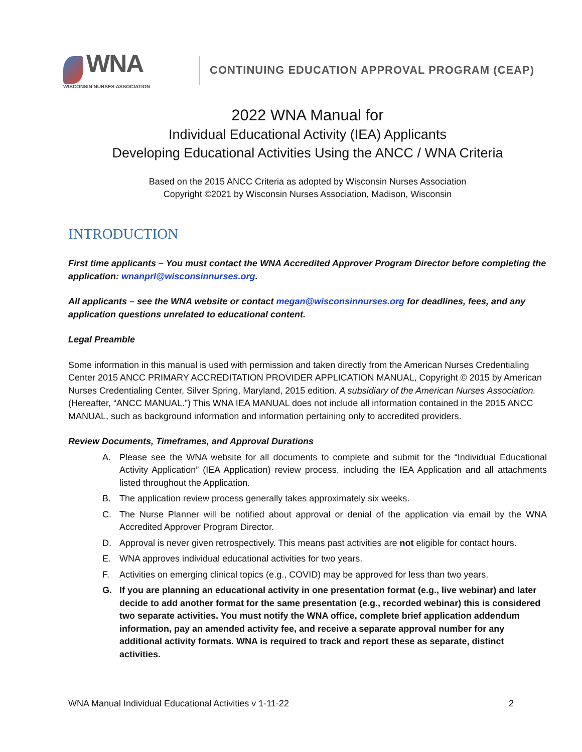WNA
WISCONSIN NURSES ASSOCIATION
CONTINUING EDUCATION APPROVAL PROGRAM (CEAP)
2022 WNA Manual for
Individual Educational Activity (IEA) Applicants
Developing Educational Activities Using the ANCC / WNA Criteria
Based on the 2015 ANCC Criteria as adopted by Wisconsin Nurses Association
Copyright ©2021 by Wisconsin Nurses Association, Madison, Wisconsin
INTRODUCTION
First time applicants – You must contact the WNA Accredited Approver Program Director before completing the application: wnanprl@wisconsinnurses.org.
All applicants – see the WNA website or contact megan@wisconsinnurses.org for deadlines, fees, and any application questions unrelated to educational content.
Legal Preamble
Some information in this manual is used with permission and taken directly from the American Nurses Credentialing Center 2015 ANCC PRIMARY ACCREDITATION PROVIDER APPLICATION MANUAL, Copyright © 2015 by American Nurses Credentialing Center, Silver Spring, Maryland, 2015 edition. A subsidiary of the American Nurses Association. (Hereafter, “ANCC MANUAL.”) This WNA IEA MANUAL does not include all information contained in the 2015 ANCC MANUAL, such as background information and information pertaining only to accredited providers.
Review Documents, Timeframes, and Approval Durations
A. Please see the WNA website for all documents to complete and submit for the “Individual Educational Activity Application” (IEA Application) review process, including the IEA Application and all attachments listed throughout the Application.
B. The application review process generally takes approximately six weeks.
C. The Nurse Planner will be notified about approval or denial of the application via email by the WNA Accredited Approver Program Director.
D. Approval is never given retrospectively. This means past activities are not eligible for contact hours.
E. WNA approves individual educational activities for two years.
F. Activities on emerging clinical topics (e.g., COVID) may be approved for less than two years.
G. If you are planning an educational activity in one presentation format (e.g., live webinar) and later decide to add another format for the same presentation (e.g., recorded webinar) this is considered two separate activities. You must notify the WNA office, complete brief application addendum information, pay an amended activity fee, and receive a separate approval number for any additional activity formats. WNA is required to track and report these as separate, distinct activities.
WNA Manual Individual Educational Activities v 1-11-22 2